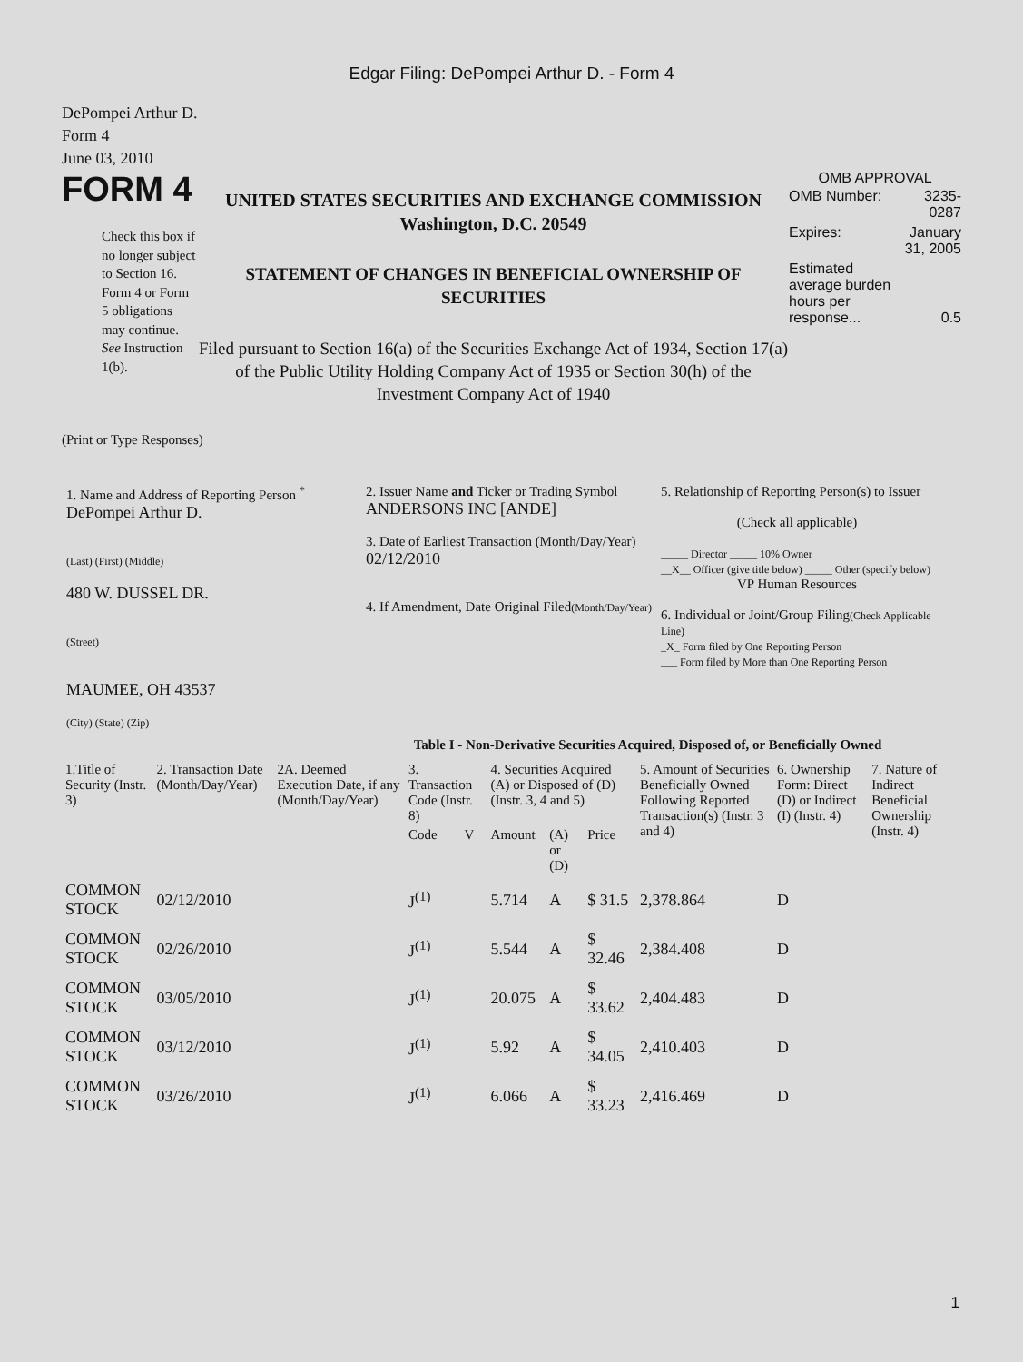Edgar Filing: DePompei Arthur D. - Form 4
DePompei Arthur D.
Form 4
June 03, 2010
FORM 4
Check this box if no longer subject to Section 16. Form 4 or Form 5 obligations may continue. See Instruction 1(b).
UNITED STATES SECURITIES AND EXCHANGE COMMISSION
Washington, D.C. 20549
STATEMENT OF CHANGES IN BENEFICIAL OWNERSHIP OF SECURITIES
Filed pursuant to Section 16(a) of the Securities Exchange Act of 1934, Section 17(a) of the Public Utility Holding Company Act of 1935 or Section 30(h) of the Investment Company Act of 1940
OMB APPROVAL
| OMB Number: | 3235-0287 |
| Expires: | January 31, 2005 |
| Estimated average burden hours per response... | 0.5 |
(Print or Type Responses)
1. Name and Address of Reporting Person <sup>*</sup>
DePompei Arthur D.
(Last) (First) (Middle)
480 W. DUSSEL DR.
(Street)
MAUMEE, OH 43537
(City) (State) (Zip)
2. Issuer Name and Ticker or Trading Symbol
ANDERSONS INC [ANDE]
3. Date of Earliest Transaction (Month/Day/Year)
02/12/2010
4. If Amendment, Date Original Filed(Month/Day/Year)
5. Relationship of Reporting Person(s) to Issuer
(Check all applicable)
_____ Director _____ 10% Owner
__X__ Officer (give title below) _____ Other (specify below)
VP Human Resources
6. Individual or Joint/Group Filing(Check Applicable Line)
_X_ Form filed by One Reporting Person
___ Form filed by More than One Reporting Person
Table I - Non-Derivative Securities Acquired, Disposed of, or Beneficially Owned
| 1.Title of Security (Instr. 3) | 2. Transaction Date (Month/Day/Year) | 2A. Deemed Execution Date, if any (Month/Day/Year) | 3. Transaction Code (Instr. 8) | | 4. Securities Acquired (A) or Disposed of (D) (Instr. 3, 4 and 5) | | | 5. Amount of Securities Beneficially Owned Following Reported Transaction(s) (Instr. 3 and 4) | 6. Ownership Form: Direct (D) or Indirect (I) (Instr. 4) | 7. Nature of Indirect Beneficial Ownership (Instr. 4) |
| --- | --- | --- | --- | --- | --- | --- | --- | --- | --- | --- |
| | | | Code | V | Amount | (A) or (D) | Price | | | |
| COMMON STOCK | 02/12/2010 | | J<sup>(1)</sup> | | 5.714 | A | $ 31.5 | 2,378.864 | D | |
| COMMON STOCK | 02/26/2010 | | J<sup>(1)</sup> | | 5.544 | A | $ 32.46 | 2,384.408 | D | |
| COMMON STOCK | 03/05/2010 | | J<sup>(1)</sup> | | 20.075 | A | $ 33.62 | 2,404.483 | D | |
| COMMON STOCK | 03/12/2010 | | J<sup>(1)</sup> | | 5.92 | A | $ 34.05 | 2,410.403 | D | |
| COMMON STOCK | 03/26/2010 | | J<sup>(1)</sup> | | 6.066 | A | $ 33.23 | 2,416.469 | D | |
1